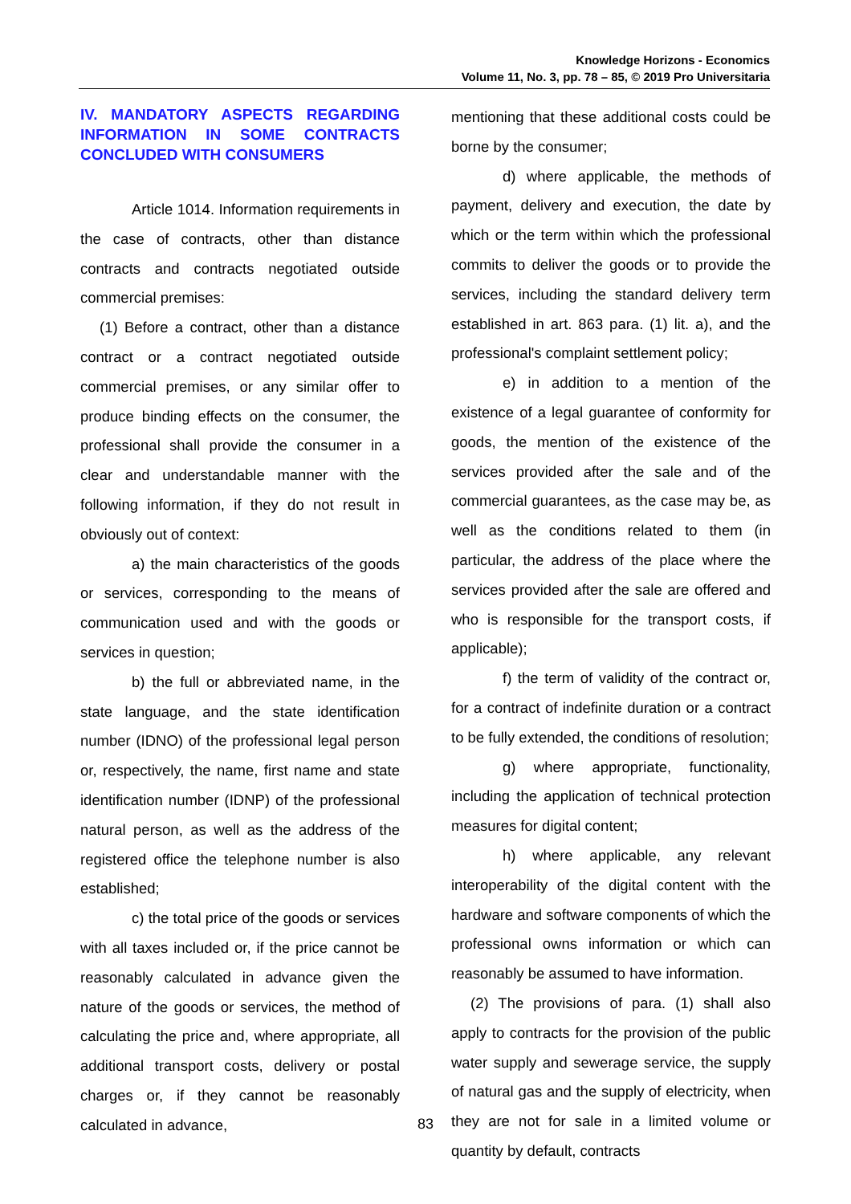Knowledge Horizons - Economics
Volume 11, No. 3, pp. 78 – 85, © 2019 Pro Universitaria
IV. MANDATORY ASPECTS REGARDING INFORMATION IN SOME CONTRACTS CONCLUDED WITH CONSUMERS
Article 1014. Information requirements in the case of contracts, other than distance contracts and contracts negotiated outside commercial premises:
(1) Before a contract, other than a distance contract or a contract negotiated outside commercial premises, or any similar offer to produce binding effects on the consumer, the professional shall provide the consumer in a clear and understandable manner with the following information, if they do not result in obviously out of context:
a) the main characteristics of the goods or services, corresponding to the means of communication used and with the goods or services in question;
b) the full or abbreviated name, in the state language, and the state identification number (IDNO) of the professional legal person or, respectively, the name, first name and state identification number (IDNP) of the professional natural person, as well as the address of the registered office the telephone number is also established;
c) the total price of the goods or services with all taxes included or, if the price cannot be reasonably calculated in advance given the nature of the goods or services, the method of calculating the price and, where appropriate, all additional transport costs, delivery or postal charges or, if they cannot be reasonably calculated in advance,
mentioning that these additional costs could be borne by the consumer;
d) where applicable, the methods of payment, delivery and execution, the date by which or the term within which the professional commits to deliver the goods or to provide the services, including the standard delivery term established in art. 863 para. (1) lit. a), and the professional's complaint settlement policy;
e) in addition to a mention of the existence of a legal guarantee of conformity for goods, the mention of the existence of the services provided after the sale and of the commercial guarantees, as the case may be, as well as the conditions related to them (in particular, the address of the place where the services provided after the sale are offered and who is responsible for the transport costs, if applicable);
f) the term of validity of the contract or, for a contract of indefinite duration or a contract to be fully extended, the conditions of resolution;
g) where appropriate, functionality, including the application of technical protection measures for digital content;
h) where applicable, any relevant interoperability of the digital content with the hardware and software components of which the professional owns information or which can reasonably be assumed to have information.
(2) The provisions of para. (1) shall also apply to contracts for the provision of the public water supply and sewerage service, the supply of natural gas and the supply of electricity, when they are not for sale in a limited volume or quantity by default, contracts
83